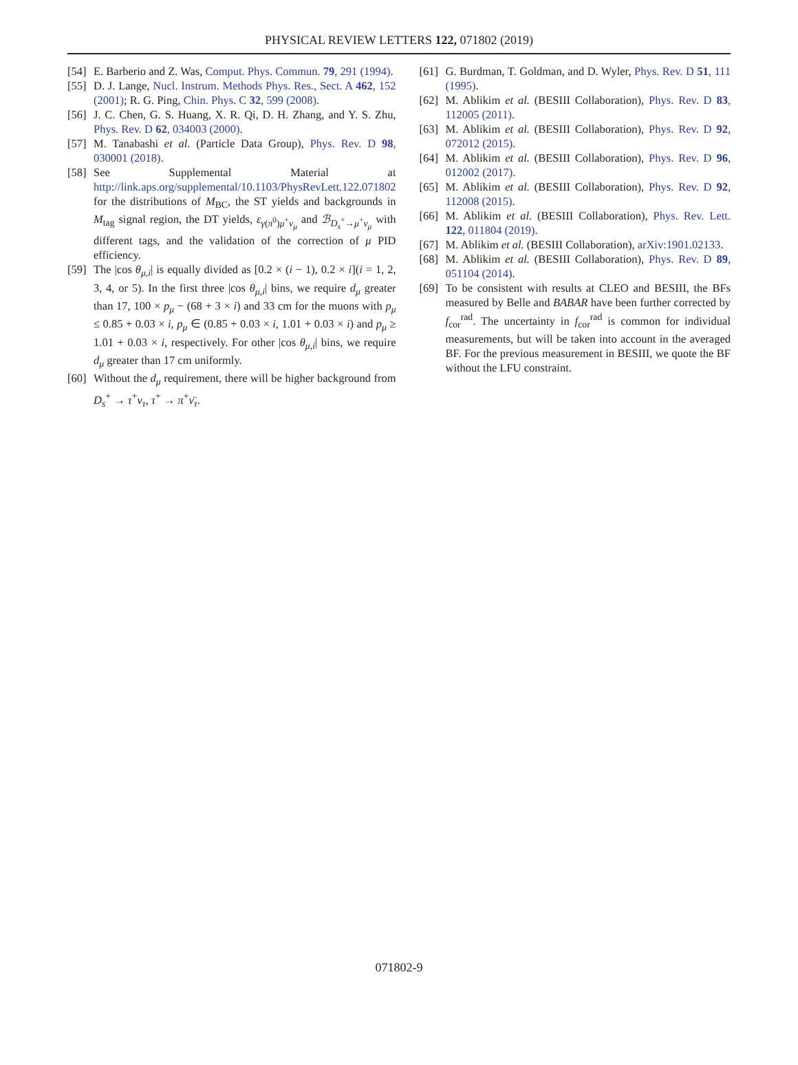PHYSICAL REVIEW LETTERS 122, 071802 (2019)
[54] E. Barberio and Z. Was, Comput. Phys. Commun. 79, 291 (1994).
[55] D. J. Lange, Nucl. Instrum. Methods Phys. Res., Sect. A 462, 152 (2001); R. G. Ping, Chin. Phys. C 32, 599 (2008).
[56] J. C. Chen, G. S. Huang, X. R. Qi, D. H. Zhang, and Y. S. Zhu, Phys. Rev. D 62, 034003 (2000).
[57] M. Tanabashi et al. (Particle Data Group), Phys. Rev. D 98, 030001 (2018).
[58] See Supplemental Material at http://link.aps.org/supplemental/10.1103/PhysRevLett.122.071802 for the distributions of M<sub>BC</sub>, the ST yields and backgrounds in M<sub>tag</sub> signal region, the DT yields, ε<sub>γ(π<sup>0</sup>)μ<sup>+</sup>ν<sub>μ</sub></sub> and ℬ<sub>D<sub>s</sub><sup>+</sup>→μ<sup>+</sup>ν<sub>μ</sub></sub> with different tags, and the validation of the correction of μ PID efficiency.
[59] The |cos θ<sub>μ,i</sub>| is equally divided as [0.2 × (i − 1), 0.2 × i](i = 1, 2, 3, 4, or 5). In the first three |cos θ<sub>μ,i</sub>| bins, we require d<sub>μ</sub> greater than 17, 100 × p<sub>μ</sub> − (68 + 3 × i) and 33 cm for the muons with p<sub>μ</sub> ≤ 0.85 + 0.03 × i, p<sub>μ</sub> ∈ (0.85 + 0.03 × i, 1.01 + 0.03 × i) and p<sub>μ</sub> ≥ 1.01 + 0.03 × i, respectively. For other |cos θ<sub>μ,i</sub>| bins, we require d<sub>μ</sub> greater than 17 cm uniformly.
[60] Without the d<sub>μ</sub> requirement, there will be higher background from D<sub>s</sub><sup>+</sup> → τ<sup>+</sup>ν<sub>τ</sub>, τ<sup>+</sup> → π<sup>+</sup>ν̄<sub>τ</sub>.
[61] G. Burdman, T. Goldman, and D. Wyler, Phys. Rev. D 51, 111 (1995).
[62] M. Ablikim et al. (BESIII Collaboration), Phys. Rev. D 83, 112005 (2011).
[63] M. Ablikim et al. (BESIII Collaboration), Phys. Rev. D 92, 072012 (2015).
[64] M. Ablikim et al. (BESIII Collaboration), Phys. Rev. D 96, 012002 (2017).
[65] M. Ablikim et al. (BESIII Collaboration), Phys. Rev. D 92, 112008 (2015).
[66] M. Ablikim et al. (BESIII Collaboration), Phys. Rev. Lett. 122, 011804 (2019).
[67] M. Ablikim et al. (BESIII Collaboration), arXiv:1901.02133.
[68] M. Ablikim et al. (BESIII Collaboration), Phys. Rev. D 89, 051104 (2014).
[69] To be consistent with results at CLEO and BESIII, the BFs measured by Belle and BABAR have been further corrected by f<sub>cor</sub><sup>rad</sup>. The uncertainty in f<sub>cor</sub><sup>rad</sup> is common for individual measurements, but will be taken into account in the averaged BF. For the previous measurement in BESIII, we quote the BF without the LFU constraint.
071802-9